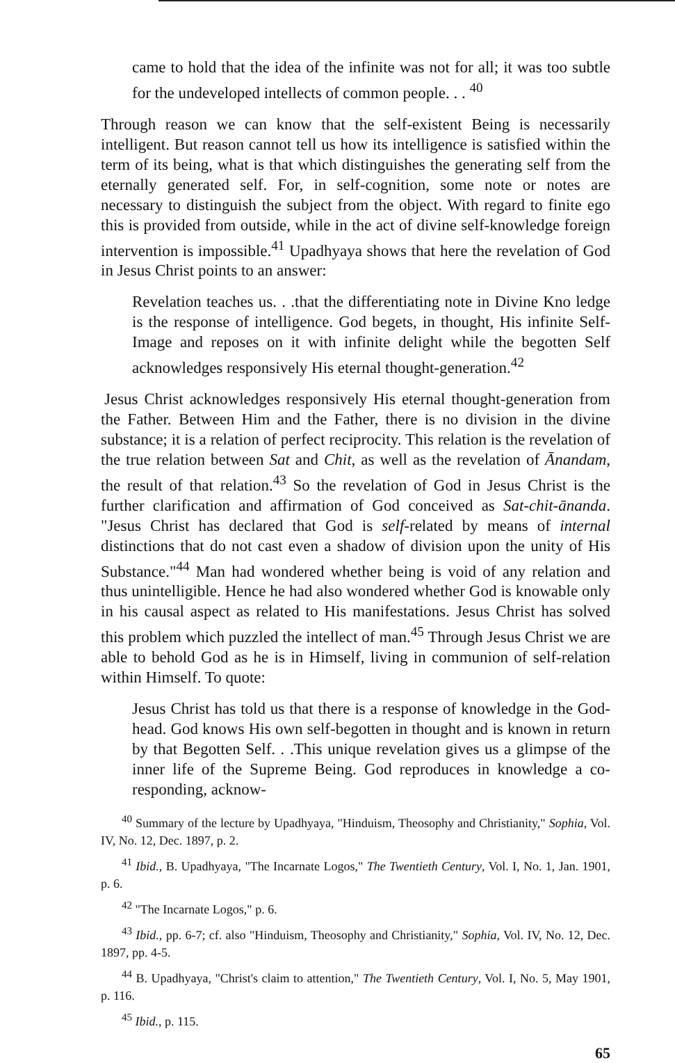came to hold that the idea of the infinite was not for all; it was too subtle for the undeveloped intellects of common people. . . <sup>40</sup>
Through reason we can know that the self-existent Being is necessarily intelligent. But reason cannot tell us how its intelligence is satisfied within the term of its being, what is that which distinguishes the generating self from the eternally generated self. For, in self-cognition, some note or notes are necessary to distinguish the subject from the object. With regard to finite ego this is provided from outside, while in the act of divine self-knowledge foreign intervention is impossible.<sup>41</sup> Upadhyaya shows that here the revelation of God in Jesus Christ points to an answer:
Revelation teaches us. . .that the differentiating note in Divine Kno ledge is the response of intelligence. God begets, in thought, His infinite Self-Image and reposes on it with infinite delight while the begotten Self acknowledges responsively His eternal thought-generation.<sup>42</sup>
Jesus Christ acknowledges responsively His eternal thought-generation from the Father. Between Him and the Father, there is no division in the divine substance; it is a relation of perfect reciprocity. This relation is the revelation of the true relation between Sat and Chit, as well as the revelation of Ānandam, the result of that relation.<sup>43</sup> So the revelation of God in Jesus Christ is the further clarification and affirmation of God conceived as Sat-chit-ānanda. "Jesus Christ has declared that God is self-related by means of internal distinctions that do not cast even a shadow of division upon the unity of His Substance."<sup>44</sup> Man had wondered whether being is void of any relation and thus unintelligible. Hence he had also wondered whether God is knowable only in his causal aspect as related to His manifestations. Jesus Christ has solved this problem which puzzled the intellect of man.<sup>45</sup> Through Jesus Christ we are able to behold God as he is in Himself, living in communion of self-relation within Himself. To quote:
Jesus Christ has told us that there is a response of knowledge in the God-head. God knows His own self-begotten in thought and is known in return by that Begotten Self. . .This unique revelation gives us a glimpse of the inner life of the Supreme Being. God reproduces in knowledge a co-responding, acknow-
<sup>40</sup> Summary of the lecture by Upadhyaya, "Hinduism, Theosophy and Christianity," Sophia, Vol. IV, No. 12, Dec. 1897, p. 2.
<sup>41</sup> Ibid., B. Upadhyaya, "The Incarnate Logos," The Twentieth Century, Vol. I, No. 1, Jan. 1901, p. 6.
<sup>42</sup> "The Incarnate Logos," p. 6.
<sup>43</sup> Ibid., pp. 6-7; cf. also "Hinduism, Theosophy and Christianity," Sophia, Vol. IV, No. 12, Dec. 1897, pp. 4-5.
<sup>44</sup> B. Upadhyaya, "Christ's claim to attention," The Twentieth Century, Vol. I, No. 5, May 1901, p. 116.
<sup>45</sup> Ibid., p. 115.
65